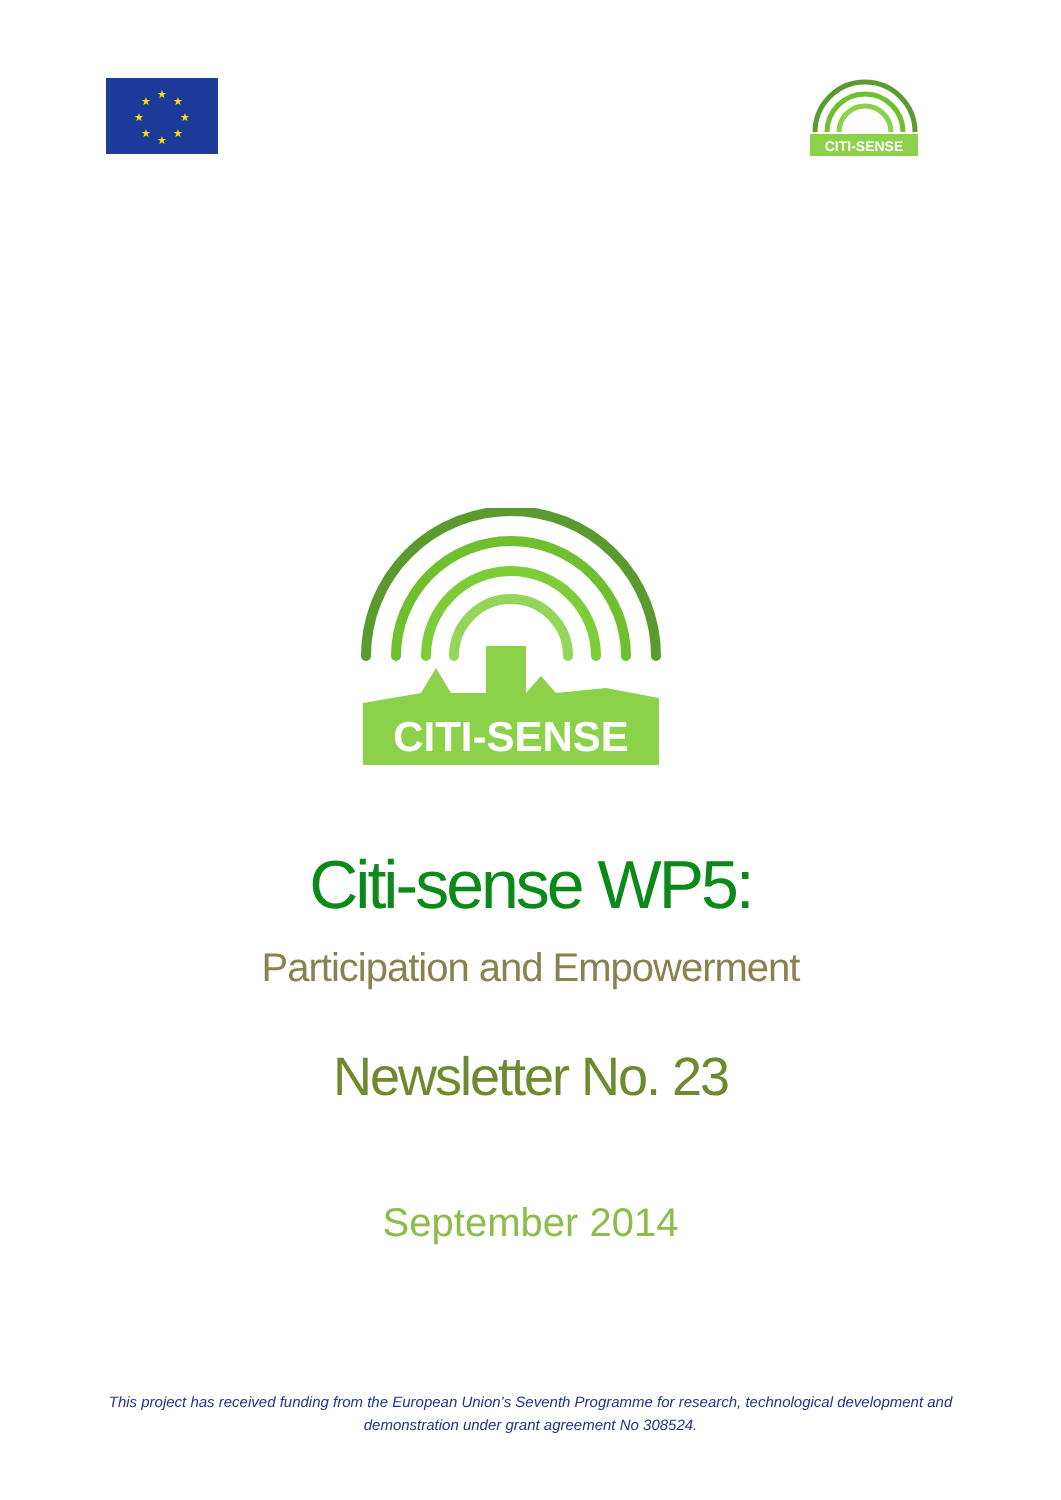★
★
★
★
★
★
★
★
CITI-SENSE
CITI-SENSE
Citi-sense WP5:
Participation and Empowerment
Newsletter No. 23
September 2014
This project has received funding from the European Union’s Seventh Programme for research, technological development and
demonstration under grant agreement No 308524.